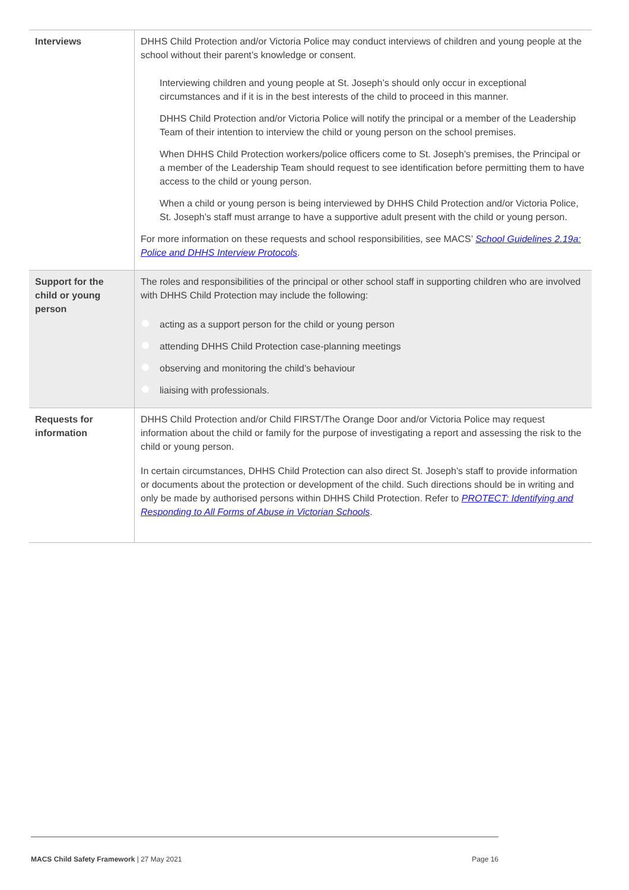| Interviews | DHHS Child Protection and/or Victoria Police may conduct interviews of children and young people at the school without their parent’s knowledge or consent. Interviewing children and young people at St. Joseph’s should only occur in exceptional circumstances and if it is in the best interests of the child to proceed in this manner. DHHS Child Protection and/or Victoria Police will notify the principal or a member of the Leadership Team of their intention to interview the child or young person on the school premises. When DHHS Child Protection workers/police officers come to St. Joseph’s premises, the Principal or a member of the Leadership Team should request to see identification before permitting them to have access to the child or young person. When a child or young person is being interviewed by DHHS Child Protection and/or Victoria Police, St. Joseph’s staff must arrange to have a supportive adult present with the child or young person. For more information on these requests and school responsibilities, see MACS’ School Guidelines 2.19a: Police and DHHS Interview Protocols . |
| Support for the child or young person | The roles and responsibilities of the principal or other school staff in supporting children who are involved with DHHS Child Protection may include the following: acting as a support person for the child or young person attending DHHS Child Protection case-planning meetings observing and monitoring the child’s behaviour liaising with professionals. |
| Requests for information | DHHS Child Protection and/or Child FIRST/The Orange Door and/or Victoria Police may request information about the child or family for the purpose of investigating a report and assessing the risk to the child or young person. In certain circumstances, DHHS Child Protection can also direct St. Joseph’s staff to provide information or documents about the protection or development of the child. Such directions should be in writing and only be made by authorised persons within DHHS Child Protection. Refer to PROTECT: Identifying and Responding to All Forms of Abuse in Victorian Schools . |
MACS Child Safety Framework | 27 May 2021
Page 16